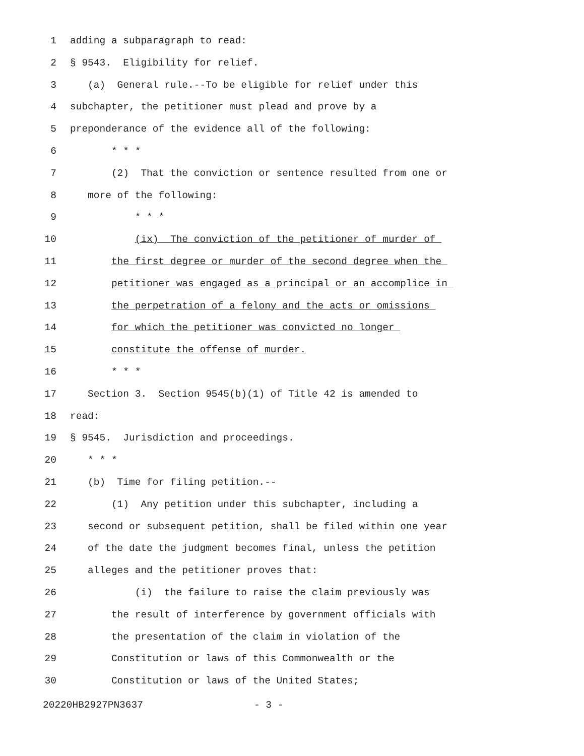1 adding a subparagraph to read:
2 § 9543. Eligibility for relief.
3 (a) General rule.--To be eligible for relief under this
4 subchapter, the petitioner must plead and prove by a
5 preponderance of the evidence all of the following:
6 * * *
7 (2) That the conviction or sentence resulted from one or
8 more of the following:
9 * * *
10 (ix) The conviction of the petitioner of murder of
11 the first degree or murder of the second degree when the
12 petitioner was engaged as a principal or an accomplice in
13 the perpetration of a felony and the acts or omissions
14 for which the petitioner was convicted no longer
15 constitute the offense of murder.
16 * * *
17 Section 3. Section 9545(b)(1) of Title 42 is amended to
18 read:
19 § 9545. Jurisdiction and proceedings.
20 * * *
21 (b) Time for filing petition.--
22 (1) Any petition under this subchapter, including a
23 second or subsequent petition, shall be filed within one year
24 of the date the judgment becomes final, unless the petition
25 alleges and the petitioner proves that:
26 (i) the failure to raise the claim previously was
27 the result of interference by government officials with
28 the presentation of the claim in violation of the
29 Constitution or laws of this Commonwealth or the
30 Constitution or laws of the United States;
20220HB2927PN3637 - 3 -